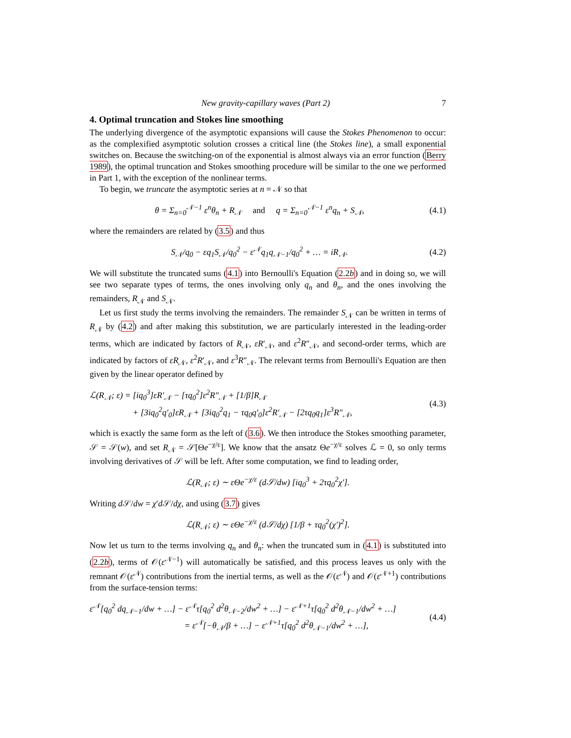New gravity-capillary waves (Part 2) 7
4. Optimal truncation and Stokes line smoothing
The underlying divergence of the asymptotic expansions will cause the Stokes Phenomenon to occur: as the complexified asymptotic solution crosses a critical line (the Stokes line), a small exponential switches on. Because the switching-on of the exponential is almost always via an error function (Berry 1989), the optimal truncation and Stokes smoothing procedure will be similar to the one we performed in Part 1, with the exception of the nonlinear terms.
To begin, we truncate the asymptotic series at n = 𝒩 so that
θ = Σ<sub>n=0</sub><sup>𝒩−1</sup> ε<sup>n</sup>θ<sub>n</sub> + R<sub>𝒩</sub> and q = Σ<sub>n=0</sub><sup>𝒩−1</sup> ε<sup>n</sup>q<sub>n</sub> + S<sub>𝒩</sub>, (4.1)
where the remainders are related by (3.5) and thus
S<sub>𝒩</sub>/q<sub>0</sub> − εq<sub>1</sub>S<sub>𝒩</sub>/q<sub>0</sub><sup>2</sup> − ε<sup>𝒩</sup>q<sub>1</sub>q<sub>𝒩−1</sub>/q<sub>0</sub><sup>2</sup> + … = iR<sub>𝒩</sub>. (4.2)
We will substitute the truncated sums (4.1) into Bernoulli's Equation (2.2b) and in doing so, we will see two separate types of terms, the ones involving only q<sub>n</sub> and θ<sub>n</sub>, and the ones involving the remainders, R<sub>𝒩</sub> and S<sub>𝒩</sub>.
Let us first study the terms involving the remainders. The remainder S<sub>𝒩</sub> can be written in terms of R<sub>𝒩</sub> by (4.2) and after making this substitution, we are particularly interested in the leading-order terms, which are indicated by factors of R<sub>𝒩</sub>, εR′<sub>𝒩</sub>, and ε<sup>2</sup>R″<sub>𝒩</sub>, and second-order terms, which are indicated by factors of εR<sub>𝒩</sub>, ε<sup>2</sup>R′<sub>𝒩</sub>, and ε<sup>3</sup>R″<sub>𝒩</sub>. The relevant terms from Bernoulli's Equation are then given by the linear operator defined by
ℒ(R<sub>𝒩</sub>; ε) = [iq<sub>0</sub><sup>3</sup>]εR′<sub>𝒩</sub> − [τq<sub>0</sub><sup>2</sup>]ε<sup>2</sup>R″<sub>𝒩</sub> + [1/β]R<sub>𝒩</sub>
+ [3iq<sub>0</sub><sup>2</sup>q′<sub>0</sub>]εR<sub>𝒩</sub> + [3iq<sub>0</sub><sup>2</sup>q<sub>1</sub> − τq<sub>0</sub>q′<sub>0</sub>]ε<sup>2</sup>R′<sub>𝒩</sub> − [2τq<sub>0</sub>q<sub>1</sub>]ε<sup>3</sup>R″<sub>𝒩</sub>, (4.3)
which is exactly the same form as the left of (3.6). We then introduce the Stokes smoothing parameter, 𝒮 = 𝒮(w), and set R<sub>𝒩</sub> = 𝒮[Θe<sup>−χ/ε</sup>]. We know that the ansatz Θe<sup>−χ/ε</sup> solves ℒ = 0, so only terms involving derivatives of 𝒮 will be left. After some computation, we find to leading order,
ℒ(R<sub>𝒩</sub>; ε) ∼ εΘe<sup>−χ/ε</sup> (d𝒮/dw) [iq<sub>0</sub><sup>3</sup> + 2τq<sub>0</sub><sup>2</sup>χ′].
Writing d 𝒮/dw = χ′d 𝒮/dχ, and using (3.7) gives
ℒ(R<sub>𝒩</sub>; ε) ∼ εΘe<sup>−χ/ε</sup> (d𝒮/dχ) [1/β + τq<sub>0</sub><sup>2</sup>(χ′)<sup>2</sup>].
Now let us turn to the terms involving q<sub>n</sub> and θ<sub>n</sub>: when the truncated sum in (4.1) is substituted into (2.2b), terms of 𝒪(ε<sup>𝒩−1</sup>) will automatically be satisfied, and this process leaves us only with the remnant 𝒪(ε<sup>𝒩</sup>) contributions from the inertial terms, as well as the 𝒪(ε<sup>𝒩</sup>) and 𝒪(ε<sup>𝒩+1</sup>) contributions from the surface-tension terms:
ε<sup>𝒩</sup>[q<sub>0</sub><sup>2</sup> dq<sub>𝒩−1</sub>/dw + …] − ε<sup>𝒩</sup>τ[q<sub>0</sub><sup>2</sup> d<sup>2</sup>θ<sub>𝒩−2</sub>/dw<sup>2</sup> + …] − ε<sup>𝒩+1</sup>τ[q<sub>0</sub><sup>2</sup> d<sup>2</sup>θ<sub>𝒩−1</sub>/dw<sup>2</sup> + …]
= ε<sup>𝒩</sup>[−θ<sub>𝒩</sub>/β + …] − ε<sup>𝒩+1</sup>τ[q<sub>0</sub><sup>2</sup> d<sup>2</sup>θ<sub>𝒩−1</sub>/dw<sup>2</sup> + …], (4.4)